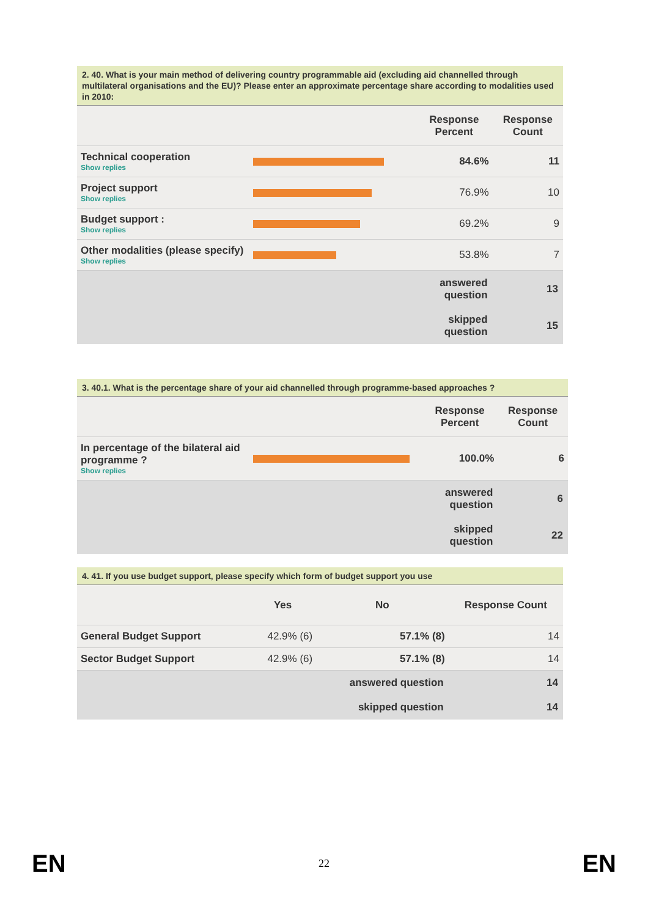2. 40. What is your main method of delivering country programmable aid (excluding aid channelled through multilateral organisations and the EU)? Please enter an approximate percentage share according to modalities used in 2010:
| | | Response Percent | Response Count |
| --- | --- | --- | --- |
| Technical cooperation Show replies | | 84.6% | 11 |
| Project support Show replies | | 76.9% | 10 |
| Budget support : Show replies | | 69.2% | 9 |
| Other modalities (please specify) Show replies | | 53.8% | 7 |
| | | answered question | 13 |
| | | skipped question | 15 |
3. 40.1. What is the percentage share of your aid channelled through programme-based approaches ?
| | | Response Percent | Response Count |
| --- | --- | --- | --- |
| In percentage of the bilateral aid programme ? Show replies | | 100.0% | 6 |
| | | answered question | 6 |
| | | skipped question | 22 |
4. 41. If you use budget support, please specify which form of budget support you use
| | Yes | No | Response Count |
| --- | --- | --- | --- |
| General Budget Support | 42.9% (6) | 57.1% (8) | 14 |
| Sector Budget Support | 42.9% (6) | 57.1% (8) | 14 |
| | | answered question | 14 |
| | | skipped question | 14 |
EN 22 EN